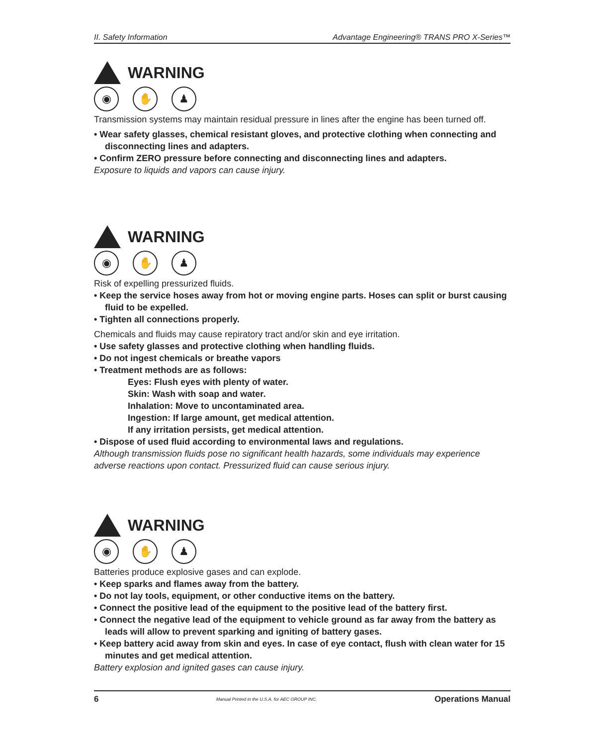II. Safety Information Advantage Engineering® TRANS PRO X-Series™
WARNING
◉ ✋ ♟
Transmission systems may maintain residual pressure in lines after the engine has been turned off.
• Wear safety glasses, chemical resistant gloves, and protective clothing when connecting and disconnecting lines and adapters.
• Confirm ZERO pressure before connecting and disconnecting lines and adapters.
Exposure to liquids and vapors can cause injury.
WARNING
◉ ✋ ♟
Risk of expelling pressurized fluids.
• Keep the service hoses away from hot or moving engine parts. Hoses can split or burst causing fluid to be expelled.
• Tighten all connections properly.
Chemicals and fluids may cause repiratory tract and/or skin and eye irritation.
• Use safety glasses and protective clothing when handling fluids.
• Do not ingest chemicals or breathe vapors
• Treatment methods are as follows:
Eyes: Flush eyes with plenty of water.
Skin: Wash with soap and water.
Inhalation: Move to uncontaminated area.
Ingestion: If large amount, get medical attention.
If any irritation persists, get medical attention.
• Dispose of used fluid according to environmental laws and regulations.
Although transmission fluids pose no significant health hazards, some individuals may experience adverse reactions upon contact. Pressurized fluid can cause serious injury.
WARNING
◉ ✋ ♟
Batteries produce explosive gases and can explode.
• Keep sparks and flames away from the battery.
• Do not lay tools, equipment, or other conductive items on the battery.
• Connect the positive lead of the equipment to the positive lead of the battery first.
• Connect the negative lead of the equipment to vehicle ground as far away from the battery as leads will allow to prevent sparking and igniting of battery gases.
• Keep battery acid away from skin and eyes. In case of eye contact, flush with clean water for 15 minutes and get medical attention.
Battery explosion and ignited gases can cause injury.
6 Manual Printed in the U.S.A. for AEC GROUP INC. Operations Manual